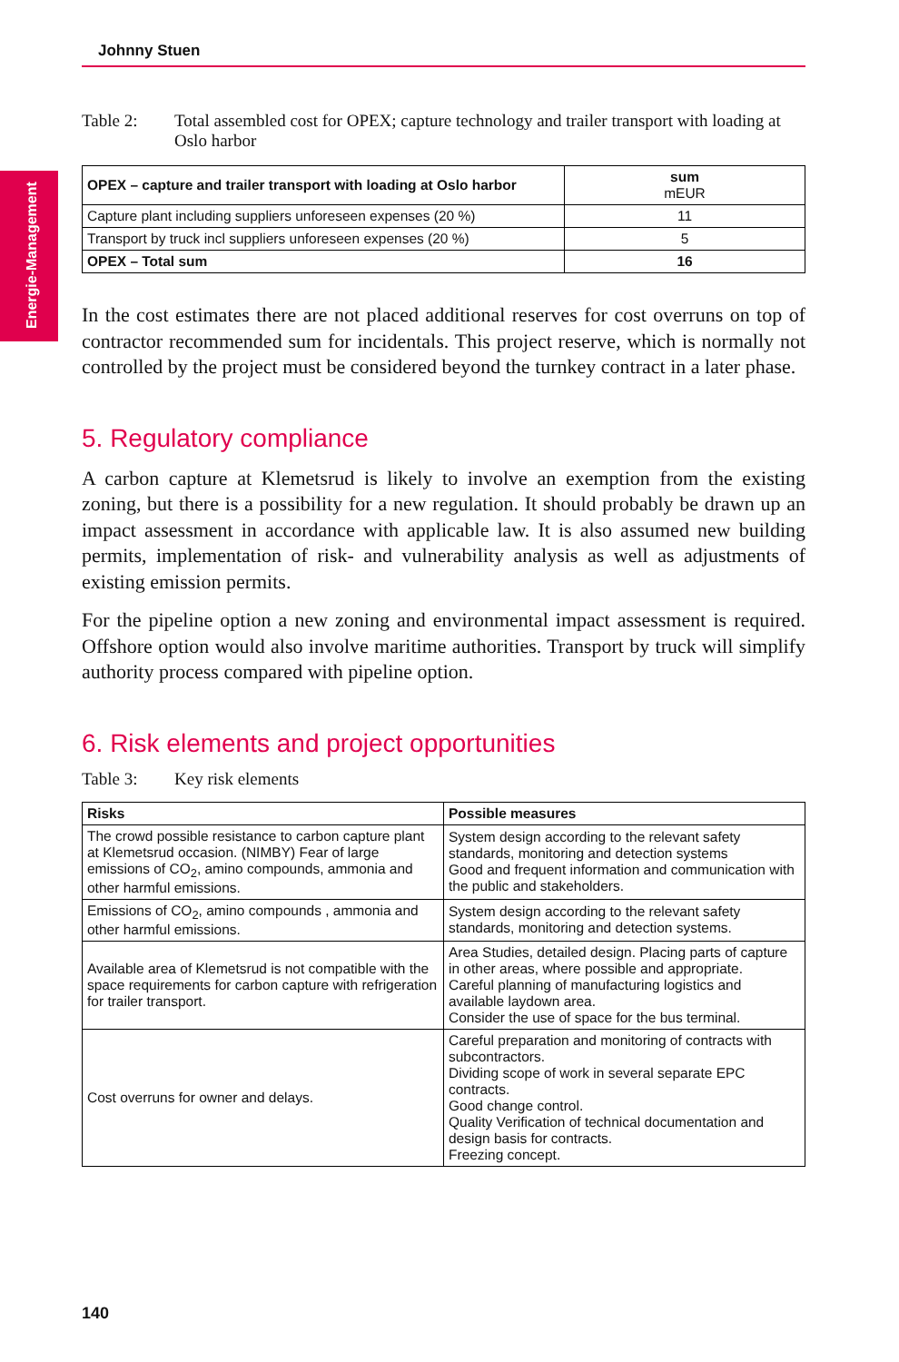Energie-Management
Johnny Stuen
Table 2: Total assembled cost for OPEX; capture technology and trailer transport with loading at Oslo harbor
| OPEX – capture and trailer transport with loading at Oslo harbor | sum mEUR |
| --- | --- |
| Capture plant including suppliers unforeseen expenses (20 %) | 11 |
| Transport by truck incl suppliers unforeseen expenses (20 %) | 5 |
| OPEX – Total sum | 16 |
In the cost estimates there are not placed additional reserves for cost overruns on top of contractor recommended sum for incidentals. This project reserve, which is normally not controlled by the project must be considered beyond the turnkey contract in a later phase.
5. Regulatory compliance
A carbon capture at Klemetsrud is likely to involve an exemption from the existing zoning, but there is a possibility for a new regulation. It should probably be drawn up an impact assessment in accordance with applicable law. It is also assumed new building permits, implementation of risk- and vulnerability analysis as well as adjustments of existing emission permits.
For the pipeline option a new zoning and environmental impact assessment is required. Offshore option would also involve maritime authorities. Transport by truck will simplify authority process compared with pipeline option.
6. Risk elements and project opportunities
Table 3: Key risk elements
| Risks | Possible measures |
| --- | --- |
| The crowd possible resistance to carbon capture plant at Klemetsrud occasion. (NIMBY) Fear of large emissions of CO<sub>2</sub>, amino compounds, ammonia and other harmful emissions. | System design according to the relevant safety standards, monitoring and detection systems Good and frequent information and communication with the public and stakeholders. |
| Emissions of CO<sub>2</sub>, amino compounds , ammonia and other harmful emissions. | System design according to the relevant safety standards, monitoring and detection systems. |
| Available area of Klemetsrud is not compatible with the space requirements for carbon capture with refrigeration for trailer transport. | Area Studies, detailed design. Placing parts of capture in other areas, where possible and appropriate. Careful planning of manufacturing logistics and available laydown area. Consider the use of space for the bus terminal. |
| Cost overruns for owner and delays. | Careful preparation and monitoring of contracts with subcontractors. Dividing scope of work in several separate EPC contracts. Good change control. Quality Verification of technical documentation and design basis for contracts. Freezing concept. |
140